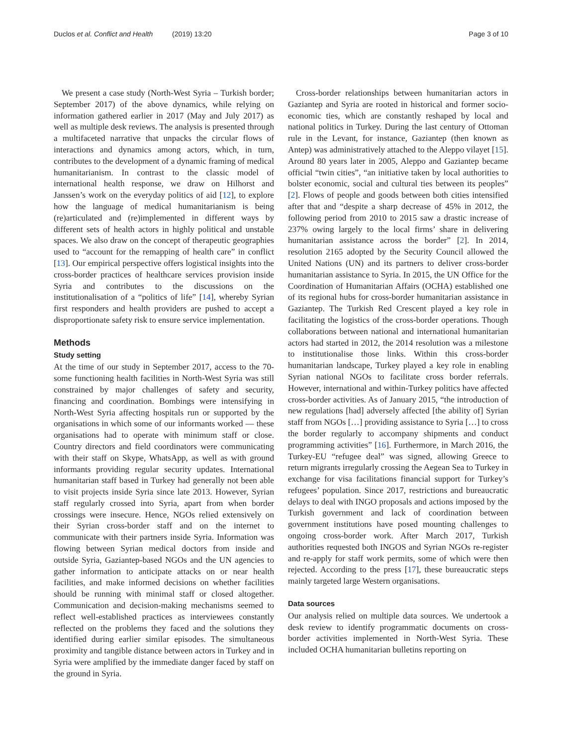Duclos et al. Conflict and Health (2019) 13:20 Page 3 of 10
We present a case study (North-West Syria – Turkish border; September 2017) of the above dynamics, while relying on information gathered earlier in 2017 (May and July 2017) as well as multiple desk reviews. The analysis is presented through a multifaceted narrative that unpacks the circular flows of interactions and dynamics among actors, which, in turn, contributes to the development of a dynamic framing of medical humanitarianism. In contrast to the classic model of international health response, we draw on Hilhorst and Janssen’s work on the everyday politics of aid [12], to explore how the language of medical humanitarianism is being (re)articulated and (re)implemented in different ways by different sets of health actors in highly political and unstable spaces. We also draw on the concept of therapeutic geographies used to “account for the remapping of health care” in conflict [13]. Our empirical perspective offers logistical insights into the cross-border practices of healthcare services provision inside Syria and contributes to the discussions on the institutionalisation of a “politics of life” [14], whereby Syrian first responders and health providers are pushed to accept a disproportionate safety risk to ensure service implementation.
Methods
Study setting
At the time of our study in September 2017, access to the 70-some functioning health facilities in North-West Syria was still constrained by major challenges of safety and security, financing and coordination. Bombings were intensifying in North-West Syria affecting hospitals run or supported by the organisations in which some of our informants worked — these organisations had to operate with minimum staff or close. Country directors and field coordinators were communicating with their staff on Skype, WhatsApp, as well as with ground informants providing regular security updates. International humanitarian staff based in Turkey had generally not been able to visit projects inside Syria since late 2013. However, Syrian staff regularly crossed into Syria, apart from when border crossings were insecure. Hence, NGOs relied extensively on their Syrian cross-border staff and on the internet to communicate with their partners inside Syria. Information was flowing between Syrian medical doctors from inside and outside Syria, Gaziantep-based NGOs and the UN agencies to gather information to anticipate attacks on or near health facilities, and make informed decisions on whether facilities should be running with minimal staff or closed altogether. Communication and decision-making mechanisms seemed to reflect well-established practices as interviewees constantly reflected on the problems they faced and the solutions they identified during earlier similar episodes. The simultaneous proximity and tangible distance between actors in Turkey and in Syria were amplified by the immediate danger faced by staff on the ground in Syria.
Cross-border relationships between humanitarian actors in Gaziantep and Syria are rooted in historical and former socio-economic ties, which are constantly reshaped by local and national politics in Turkey. During the last century of Ottoman rule in the Levant, for instance, Gaziantep (then known as Antep) was administratively attached to the Aleppo vilayet [15]. Around 80 years later in 2005, Aleppo and Gaziantep became official “twin cities”, “an initiative taken by local authorities to bolster economic, social and cultural ties between its peoples” [2]. Flows of people and goods between both cities intensified after that and “despite a sharp decrease of 45% in 2012, the following period from 2010 to 2015 saw a drastic increase of 237% owing largely to the local firms’ share in delivering humanitarian assistance across the border” [2]. In 2014, resolution 2165 adopted by the Security Council allowed the United Nations (UN) and its partners to deliver cross-border humanitarian assistance to Syria. In 2015, the UN Office for the Coordination of Humanitarian Affairs (OCHA) established one of its regional hubs for cross-border humanitarian assistance in Gaziantep. The Turkish Red Crescent played a key role in facilitating the logistics of the cross-border operations. Though collaborations between national and international humanitarian actors had started in 2012, the 2014 resolution was a milestone to institutionalise those links. Within this cross-border humanitarian landscape, Turkey played a key role in enabling Syrian national NGOs to facilitate cross border referrals. However, international and within-Turkey politics have affected cross-border activities. As of January 2015, “the introduction of new regulations [had] adversely affected [the ability of] Syrian staff from NGOs […] providing assistance to Syria […] to cross the border regularly to accompany shipments and conduct programming activities” [16]. Furthermore, in March 2016, the Turkey-EU “refugee deal” was signed, allowing Greece to return migrants irregularly crossing the Aegean Sea to Turkey in exchange for visa facilitations financial support for Turkey’s refugees’ population. Since 2017, restrictions and bureaucratic delays to deal with INGO proposals and actions imposed by the Turkish government and lack of coordination between government institutions have posed mounting challenges to ongoing cross-border work. After March 2017, Turkish authorities requested both INGOS and Syrian NGOs re-register and re-apply for staff work permits, some of which were then rejected. According to the press [17], these bureaucratic steps mainly targeted large Western organisations.
Data sources
Our analysis relied on multiple data sources. We undertook a desk review to identify programmatic documents on cross-border activities implemented in North-West Syria. These included OCHA humanitarian bulletins reporting on